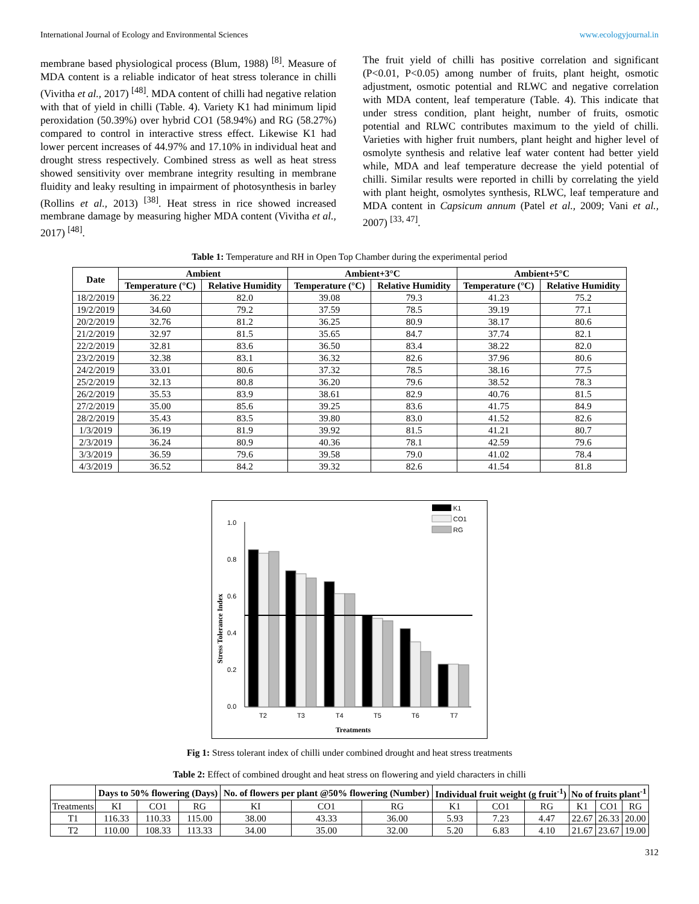International Journal of Ecology and Environmental Sciences www.ecologyjournal.in
membrane based physiological process (Blum, 1988) <sup>[8]</sup>. Measure of MDA content is a reliable indicator of heat stress tolerance in chilli (Vivitha et al., 2017) <sup>[48]</sup>. MDA content of chilli had negative relation with that of yield in chilli (Table. 4). Variety K1 had minimum lipid peroxidation (50.39%) over hybrid CO1 (58.94%) and RG (58.27%) compared to control in interactive stress effect. Likewise K1 had lower percent increases of 44.97% and 17.10% in individual heat and drought stress respectively. Combined stress as well as heat stress showed sensitivity over membrane integrity resulting in membrane fluidity and leaky resulting in impairment of photosynthesis in barley (Rollins et al., 2013) <sup>[38]</sup>. Heat stress in rice showed increased membrane damage by measuring higher MDA content (Vivitha et al., 2017) <sup>[48]</sup>.
The fruit yield of chilli has positive correlation and significant (P<0.01, P<0.05) among number of fruits, plant height, osmotic adjustment, osmotic potential and RLWC and negative correlation with MDA content, leaf temperature (Table. 4). This indicate that under stress condition, plant height, number of fruits, osmotic potential and RLWC contributes maximum to the yield of chilli. Varieties with higher fruit numbers, plant height and higher level of osmolyte synthesis and relative leaf water content had better yield while, MDA and leaf temperature decrease the yield potential of chilli. Similar results were reported in chilli by correlating the yield with plant height, osmolytes synthesis, RLWC, leaf temperature and MDA content in Capsicum annum (Patel et al., 2009; Vani et al., 2007) <sup>[33, 47]</sup>.
Table 1: Temperature and RH in Open Top Chamber during the experimental period
| Date | Ambient | | Ambient+3°C | | Ambient+5°C | |
| --- | --- | --- | --- | --- | --- | --- |
| | Temperature (°C) | Relative Humidity | Temperature (°C) | Relative Humidity | Temperature (°C) | Relative Humidity |
| 18/2/2019 | 36.22 | 82.0 | 39.08 | 79.3 | 41.23 | 75.2 |
| 19/2/2019 | 34.60 | 79.2 | 37.59 | 78.5 | 39.19 | 77.1 |
| 20/2/2019 | 32.76 | 81.2 | 36.25 | 80.9 | 38.17 | 80.6 |
| 21/2/2019 | 32.97 | 81.5 | 35.65 | 84.7 | 37.74 | 82.1 |
| 22/2/2019 | 32.81 | 83.6 | 36.50 | 83.4 | 38.22 | 82.0 |
| 23/2/2019 | 32.38 | 83.1 | 36.32 | 82.6 | 37.96 | 80.6 |
| 24/2/2019 | 33.01 | 80.6 | 37.32 | 78.5 | 38.16 | 77.5 |
| 25/2/2019 | 32.13 | 80.8 | 36.20 | 79.6 | 38.52 | 78.3 |
| 26/2/2019 | 35.53 | 83.9 | 38.61 | 82.9 | 40.76 | 81.5 |
| 27/2/2019 | 35.00 | 85.6 | 39.25 | 83.6 | 41.75 | 84.9 |
| 28/2/2019 | 35.43 | 83.5 | 39.80 | 83.0 | 41.52 | 82.6 |
| 1/3/2019 | 36.19 | 81.9 | 39.92 | 81.5 | 41.21 | 80.7 |
| 2/3/2019 | 36.24 | 80.9 | 40.36 | 78.1 | 42.59 | 79.6 |
| 3/3/2019 | 36.59 | 79.6 | 39.58 | 79.0 | 41.02 | 78.4 |
| 4/3/2019 | 36.52 | 84.2 | 39.32 | 82.6 | 41.54 | 81.8 |
K1
CO1
RG
1.0
0.8
0.6
0.4
0.2
0.0
T2
T3
T4
T5
T6
T7
Treatments
Stress Tolerance Index
Fig 1: Stress tolerant index of chilli under combined drought and heat stress treatments
Table 2: Effect of combined drought and heat stress on flowering and yield characters in chilli
| | Days to 50% flowering (Days) | | | No. of flowers per plant @50% flowering (Number) | | | Individual fruit weight (g fruit<sup>-1</sup>) | | | No of fruits plant<sup>-1</sup> | | |
| --- | --- | --- | --- | --- | --- | --- | --- | --- | --- | --- | --- | --- |
| Treatments | KI | CO1 | RG | KI | CO1 | RG | K1 | CO1 | RG | K1 | CO1 | RG |
| T1 | 116.33 | 110.33 | 115.00 | 38.00 | 43.33 | 36.00 | 5.93 | 7.23 | 4.47 | 22.67 | 26.33 | 20.00 |
| T2 | 110.00 | 108.33 | 113.33 | 34.00 | 35.00 | 32.00 | 5.20 | 6.83 | 4.10 | 21.67 | 23.67 | 19.00 |
312